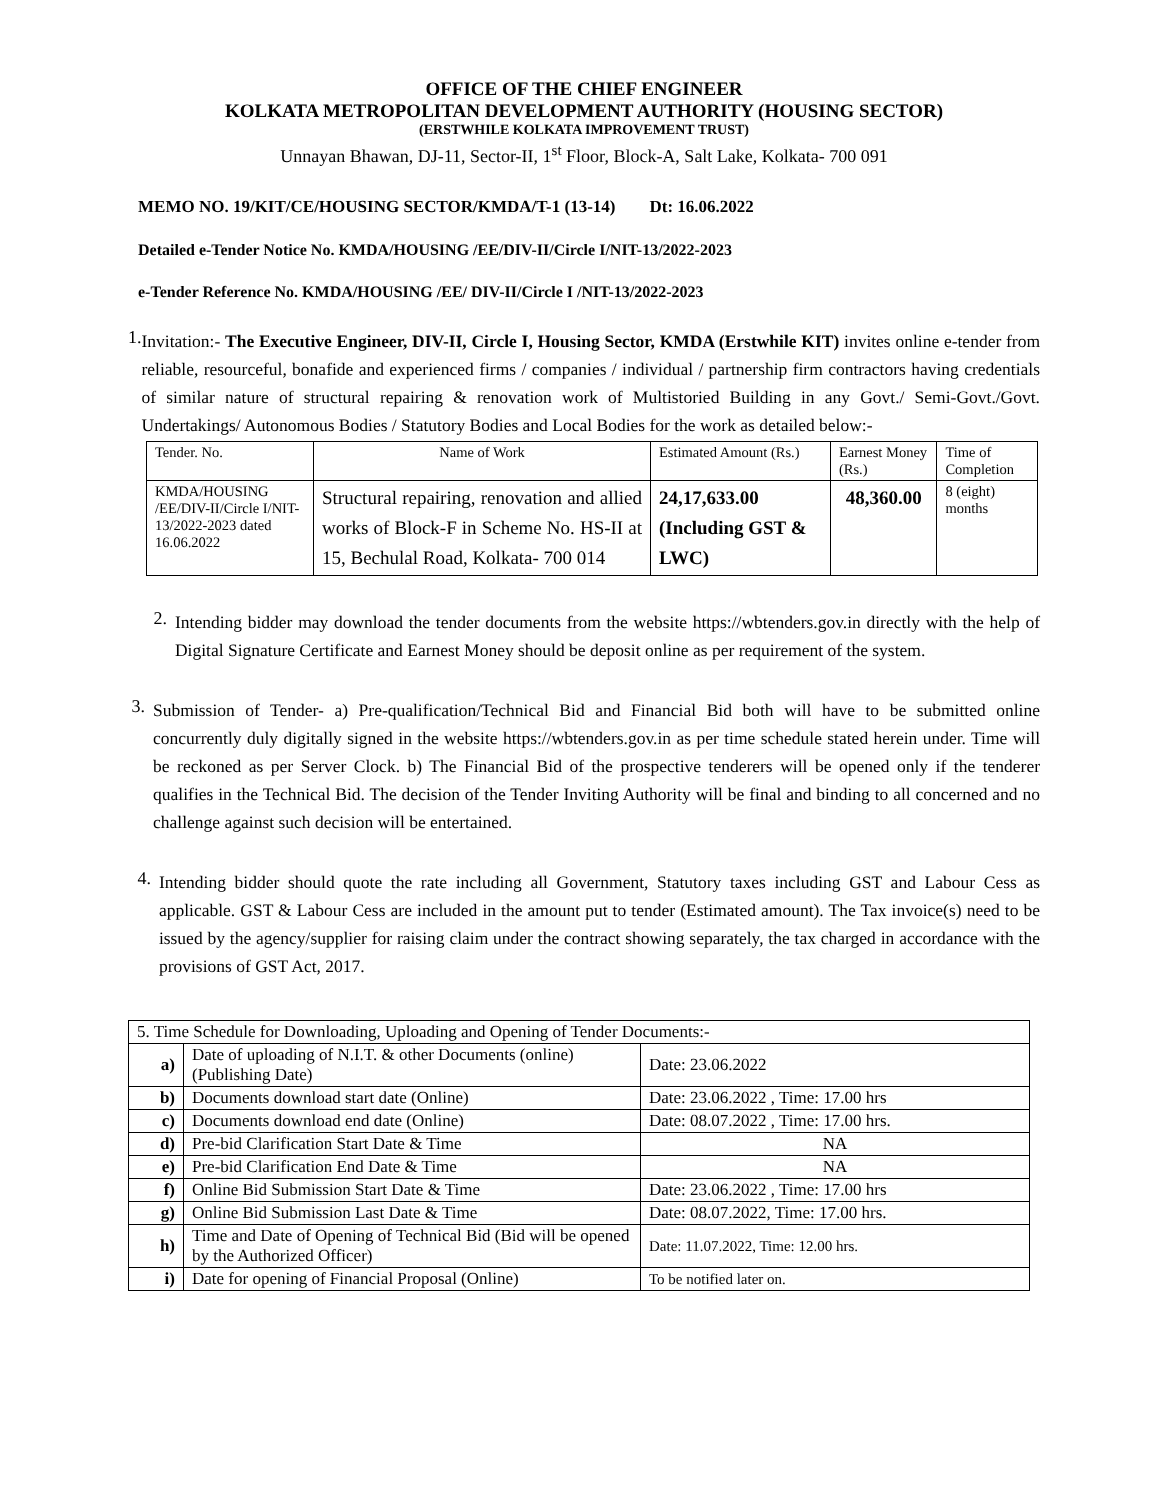OFFICE OF THE CHIEF ENGINEER
KOLKATA METROPOLITAN DEVELOPMENT AUTHORITY (HOUSING SECTOR)
(ERSTWHILE KOLKATA IMPROVEMENT TRUST)
Unnayan Bhawan, DJ-11, Sector-II, 1<sup>st</sup> Floor, Block-A, Salt Lake, Kolkata- 700 091
MEMO NO. 19/KIT/CE/HOUSING SECTOR/KMDA/T-1 (13-14) Dt: 16.06.2022
Detailed e-Tender Notice No. KMDA/HOUSING /EE/DIV-II/Circle I/NIT-13/2022-2023
e-Tender Reference No. KMDA/HOUSING /EE/ DIV-II/Circle I /NIT-13/2022-2023
1.
Invitation:- The Executive Engineer, DIV-II, Circle I, Housing Sector, KMDA (Erstwhile KIT) invites online e-tender from reliable, resourceful, bonafide and experienced firms / companies / individual / partnership firm contractors having credentials of similar nature of structural repairing & renovation work of Multistoried Building in any Govt./ Semi-Govt./Govt. Undertakings/ Autonomous Bodies / Statutory Bodies and Local Bodies for the work as detailed below:-
| Tender. No. | Name of Work | Estimated Amount (Rs.) | Earnest Money (Rs.) | Time of Completion |
| --- | --- | --- | --- | --- |
| KMDA/HOUSING /EE/DIV-II/Circle I/NIT-13/2022-2023 dated 16.06.2022 | Structural repairing, renovation and allied works of Block-F in Scheme No. HS-II at 15, Bechulal Road, Kolkata- 700 014 | 24,17,633.00 (Including GST & LWC) | 48,360.00 | 8 (eight) months |
2.
Intending bidder may download the tender documents from the website https://wbtenders.gov.in directly with the help of Digital Signature Certificate and Earnest Money should be deposit online as per requirement of the system.
3.
Submission of Tender- a) Pre-qualification/Technical Bid and Financial Bid both will have to be submitted online concurrently duly digitally signed in the website https://wbtenders.gov.in as per time schedule stated herein under. Time will be reckoned as per Server Clock. b) The Financial Bid of the prospective tenderers will be opened only if the tenderer qualifies in the Technical Bid. The decision of the Tender Inviting Authority will be final and binding to all concerned and no challenge against such decision will be entertained.
4.
Intending bidder should quote the rate including all Government, Statutory taxes including GST and Labour Cess as applicable. GST & Labour Cess are included in the amount put to tender (Estimated amount). The Tax invoice(s) need to be issued by the agency/supplier for raising claim under the contract showing separately, the tax charged in accordance with the provisions of GST Act, 2017.
| 5. Time Schedule for Downloading, Uploading and Opening of Tender Documents:- | | |
| a) | Date of uploading of N.I.T. & other Documents (online) (Publishing Date) | Date: 23.06.2022 |
| b) | Documents download start date (Online) | Date: 23.06.2022 , Time: 17.00 hrs |
| c) | Documents download end date (Online) | Date: 08.07.2022 , Time: 17.00 hrs. |
| d) | Pre-bid Clarification Start Date & Time | NA |
| e) | Pre-bid Clarification End Date & Time | NA |
| f) | Online Bid Submission Start Date & Time | Date: 23.06.2022 , Time: 17.00 hrs |
| g) | Online Bid Submission Last Date & Time | Date: 08.07.2022, Time: 17.00 hrs. |
| h) | Time and Date of Opening of Technical Bid (Bid will be opened by the Authorized Officer) | Date: 11.07.2022, Time: 12.00 hrs. |
| i) | Date for opening of Financial Proposal (Online) | To be notified later on. |